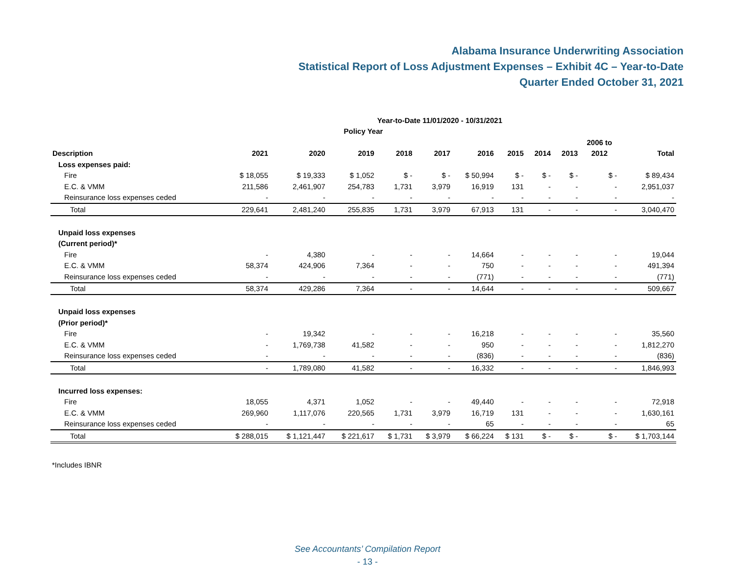Alabama Insurance Underwriting Association
Statistical Report of Loss Adjustment Expenses – Exhibit 4C – Year-to-Date
Quarter Ended October 31, 2021
| Year-to-Date 11/01/2020 - 10/31/2021 | | | | | | | | | | | |
| --- | --- | --- | --- | --- | --- | --- | --- | --- | --- | --- | --- |
| Policy Year | | | | | | | | | | | |
| | | | | | | | | | | 2006 to | |
| Description | 2021 | 2020 | 2019 | 2018 | 2017 | 2016 | 2015 | 2014 | 2013 | 2012 | Total |
| Loss expenses paid: | | | | | | | | | | | |
| Fire | $ 18,055 | $ 19,333 | $ 1,052 | $ - | $ - | $ 50,994 | $ - | $ - | $ - | $ - | $ 89,434 |
| E.C. & VMM | 211,586 | 2,461,907 | 254,783 | 1,731 | 3,979 | 16,919 | 131 | - | - | - | 2,951,037 |
| Reinsurance loss expenses ceded | - | - | - | - | - | - | - | - | - | - | - |
| Total | 229,641 | 2,481,240 | 255,835 | 1,731 | 3,979 | 67,913 | 131 | - | - | - | 3,040,470 |
| Unpaid loss expenses | | | | | | | | | | | |
| (Current period)* | | | | | | | | | | | |
| Fire | - | 4,380 | - | - | - | 14,664 | - | - | - | - | 19,044 |
| E.C. & VMM | 58,374 | 424,906 | 7,364 | - | - | 750 | - | - | - | - | 491,394 |
| Reinsurance loss expenses ceded | - | - | - | - | - | (771) | - | - | - | - | (771) |
| Total | 58,374 | 429,286 | 7,364 | - | - | 14,644 | - | - | - | - | 509,667 |
| Unpaid loss expenses | | | | | | | | | | | |
| (Prior period)* | | | | | | | | | | | |
| Fire | - | 19,342 | - | - | - | 16,218 | - | - | - | - | 35,560 |
| E.C. & VMM | - | 1,769,738 | 41,582 | - | - | 950 | - | - | - | - | 1,812,270 |
| Reinsurance loss expenses ceded | - | - | - | - | - | (836) | - | - | - | - | (836) |
| Total | - | 1,789,080 | 41,582 | - | - | 16,332 | - | - | - | - | 1,846,993 |
| Incurred loss expenses: | | | | | | | | | | | |
| Fire | 18,055 | 4,371 | 1,052 | - | - | 49,440 | - | - | - | - | 72,918 |
| E.C. & VMM | 269,960 | 1,117,076 | 220,565 | 1,731 | 3,979 | 16,719 | 131 | - | - | - | 1,630,161 |
| Reinsurance loss expenses ceded | - | - | - | - | - | 65 | - | - | - | - | 65 |
| Total | $ 288,015 | $ 1,121,447 | $ 221,617 | $ 1,731 | $ 3,979 | $ 66,224 | $ 131 | $ - | $ - | $ - | $ 1,703,144 |
*Includes IBNR
See Accountants’ Compilation Report
- 13 -